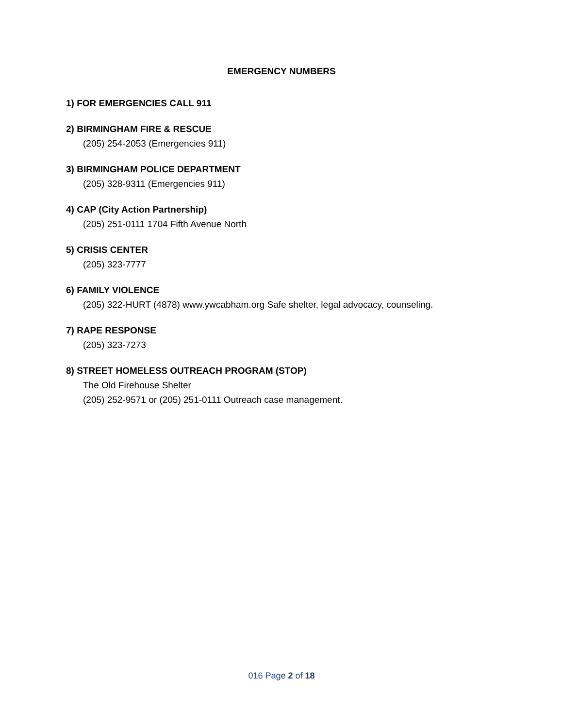EMERGENCY NUMBERS
1) FOR EMERGENCIES CALL 911
2) BIRMINGHAM FIRE & RESCUE
(205) 254-2053 (Emergencies 911)
3) BIRMINGHAM POLICE DEPARTMENT
(205) 328-9311 (Emergencies 911)
4) CAP (City Action Partnership)
(205) 251-0111 1704 Fifth Avenue North
5) CRISIS CENTER
(205) 323-7777
6) FAMILY VIOLENCE
(205) 322-HURT (4878) www.ywcabham.org Safe shelter, legal advocacy, counseling.
7) RAPE RESPONSE
(205) 323-7273
8) STREET HOMELESS OUTREACH PROGRAM (STOP)
The Old Firehouse Shelter
(205) 252-9571 or (205) 251-0111 Outreach case management.
016 Page 2 of 18